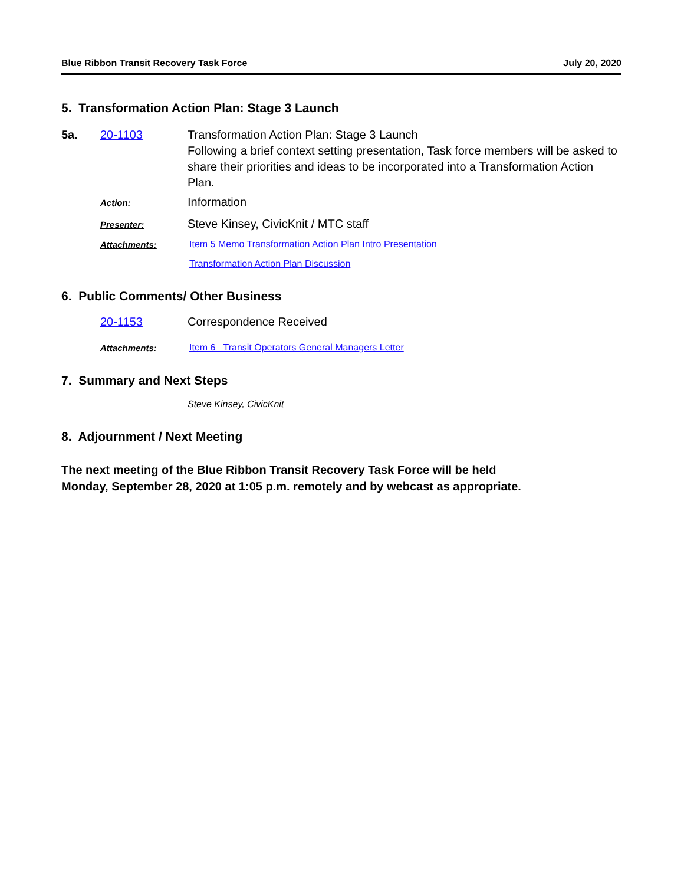Blue Ribbon Transit Recovery Task Force July 20, 2020
5. Transformation Action Plan: Stage 3 Launch
5a. 20-1103 Transformation Action Plan: Stage 3 Launch
Following a brief context setting presentation, Task force members will be asked to share their priorities and ideas to be incorporated into a Transformation Action Plan.
Action:
Information
Presenter:
Steve Kinsey, CivicKnit / MTC staff
Attachments: Item 5 Memo Transformation Action Plan Intro Presentation
Transformation Action Plan Discussion
6. Public Comments/ Other Business
20-1153 Correspondence Received
Attachments: Item 6 Transit Operators General Managers Letter
7. Summary and Next Steps
Steve Kinsey, CivicKnit
8. Adjournment / Next Meeting
The next meeting of the Blue Ribbon Transit Recovery Task Force will be held
Monday, September 28, 2020 at 1:05 p.m. remotely and by webcast as appropriate.